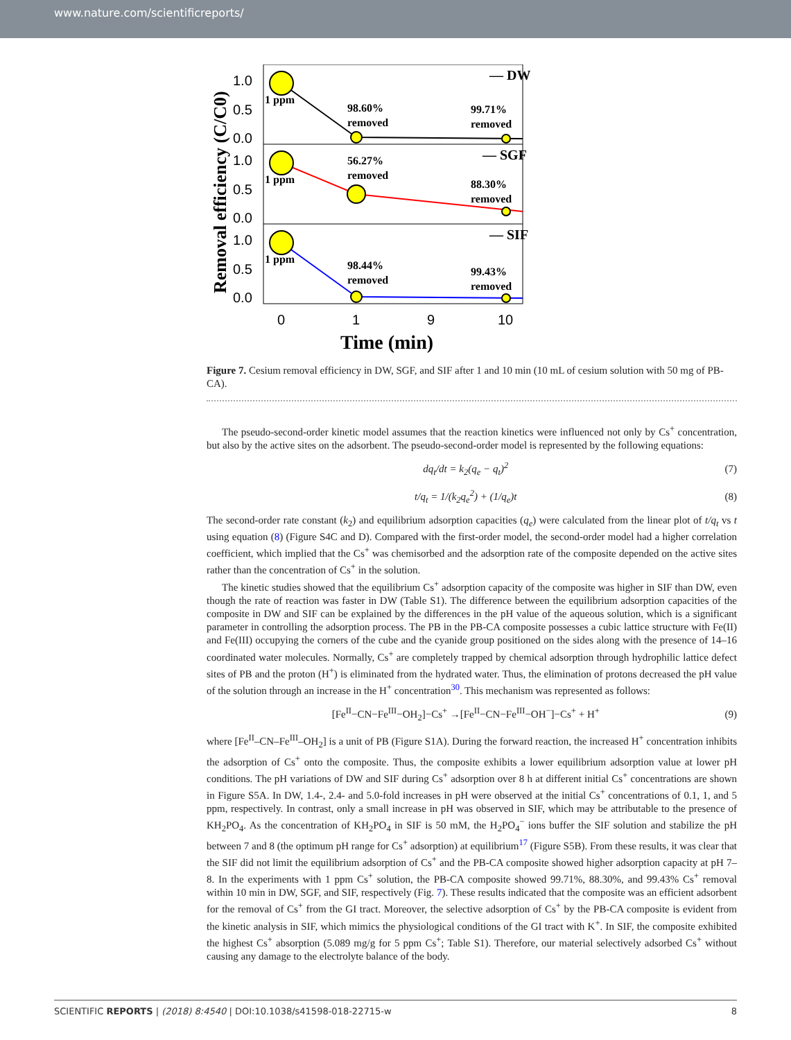www.nature.com/scientificreports/
Removal efficiency (C/C0)
1.0
0.5
0.0
1.0
0.5
0.0
1.0
0.5
0.0
1 ppm
1 ppm
1 ppm
98.60%
removed
99.71%
removed
56.27%
removed
88.30%
removed
98.44%
removed
99.43%
removed
— DW
— SGF
— SIF
0
1
9
10
Time (min)
Figure 7. Cesium removal efficiency in DW, SGF, and SIF after 1 and 10 min (10 mL of cesium solution with 50 mg of PB-CA).
The pseudo-second-order kinetic model assumes that the reaction kinetics were influenced not only by Cs<sup>+</sup> concentration, but also by the active sites on the adsorbent. The pseudo-second-order model is represented by the following equations:
dq<sub>t</sub>/dt = k<sub>2</sub>(q<sub>e</sub> − q<sub>t</sub>)<sup>2</sup> (7)
t/q<sub>t</sub> = 1/(k<sub>2</sub>q<sub>e</sub><sup>2</sup>) + (1/q<sub>e</sub>)t (8)
The second-order rate constant (k<sub>2</sub>) and equilibrium adsorption capacities (q<sub>e</sub>) were calculated from the linear plot of t/q<sub>t</sub> vs t using equation (8) (Figure S4C and D). Compared with the first-order model, the second-order model had a higher correlation coefficient, which implied that the Cs<sup>+</sup> was chemisorbed and the adsorption rate of the composite depended on the active sites rather than the concentration of Cs<sup>+</sup> in the solution.
The kinetic studies showed that the equilibrium Cs<sup>+</sup> adsorption capacity of the composite was higher in SIF than DW, even though the rate of reaction was faster in DW (Table S1). The difference between the equilibrium adsorption capacities of the composite in DW and SIF can be explained by the differences in the pH value of the aqueous solution, which is a significant parameter in controlling the adsorption process. The PB in the PB-CA composite possesses a cubic lattice structure with Fe(II) and Fe(III) occupying the corners of the cube and the cyanide group positioned on the sides along with the presence of 14–16 coordinated water molecules. Normally, Cs<sup>+</sup> are completely trapped by chemical adsorption through hydrophilic lattice defect sites of PB and the proton (H<sup>+</sup>) is eliminated from the hydrated water. Thus, the elimination of protons decreased the pH value of the solution through an increase in the H<sup>+</sup> concentration<sup>30</sup>. This mechanism was represented as follows:
[Fe<sup>II</sup>−CN−Fe<sup>III</sup>−OH<sub>2</sub>]−Cs<sup>+</sup> →[Fe<sup>II</sup>−CN−Fe<sup>III</sup>−OH<sup>−</sup>]−Cs<sup>+</sup> + H<sup>+</sup> (9)
where [Fe<sup>II</sup>–CN–Fe<sup>III</sup>–OH<sub>2</sub>] is a unit of PB (Figure S1A). During the forward reaction, the increased H<sup>+</sup> concentration inhibits the adsorption of Cs<sup>+</sup> onto the composite. Thus, the composite exhibits a lower equilibrium adsorption value at lower pH conditions. The pH variations of DW and SIF during Cs<sup>+</sup> adsorption over 8 h at different initial Cs<sup>+</sup> concentrations are shown in Figure S5A. In DW, 1.4-, 2.4- and 5.0-fold increases in pH were observed at the initial Cs<sup>+</sup> concentrations of 0.1, 1, and 5 ppm, respectively. In contrast, only a small increase in pH was observed in SIF, which may be attributable to the presence of KH<sub>2</sub>PO<sub>4</sub>. As the concentration of KH<sub>2</sub>PO<sub>4</sub> in SIF is 50 mM, the H<sub>2</sub>PO<sub>4</sub><sup>−</sup> ions buffer the SIF solution and stabilize the pH between 7 and 8 (the optimum pH range for Cs<sup>+</sup> adsorption) at equilibrium<sup>17</sup> (Figure S5B). From these results, it was clear that the SIF did not limit the equilibrium adsorption of Cs<sup>+</sup> and the PB-CA composite showed higher adsorption capacity at pH 7–8. In the experiments with 1 ppm Cs<sup>+</sup> solution, the PB-CA composite showed 99.71%, 88.30%, and 99.43% Cs<sup>+</sup> removal within 10 min in DW, SGF, and SIF, respectively (Fig. 7). These results indicated that the composite was an efficient adsorbent for the removal of Cs<sup>+</sup> from the GI tract. Moreover, the selective adsorption of Cs<sup>+</sup> by the PB-CA composite is evident from the kinetic analysis in SIF, which mimics the physiological conditions of the GI tract with K<sup>+</sup>. In SIF, the composite exhibited the highest Cs<sup>+</sup> absorption (5.089 mg/g for 5 ppm Cs<sup>+</sup>; Table S1). Therefore, our material selectively adsorbed Cs<sup>+</sup> without causing any damage to the electrolyte balance of the body.
SCIENTIFIC REPORTS | (2018) 8:4540 | DOI:10.1038/s41598-018-22715-w 8